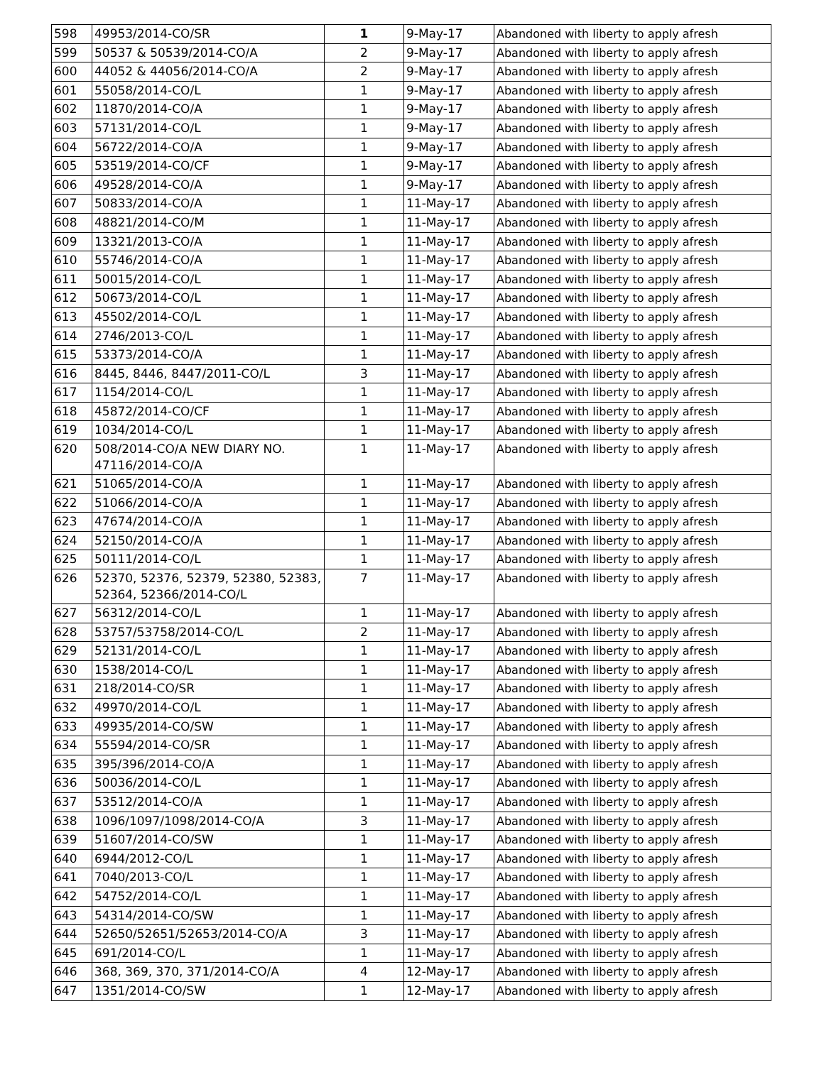| 598 | 49953/2014-CO/SR | 1 | 9-May-17 | Abandoned with liberty to apply afresh |
| 599 | 50537 & 50539/2014-CO/A | 2 | 9-May-17 | Abandoned with liberty to apply afresh |
| 600 | 44052 & 44056/2014-CO/A | 2 | 9-May-17 | Abandoned with liberty to apply afresh |
| 601 | 55058/2014-CO/L | 1 | 9-May-17 | Abandoned with liberty to apply afresh |
| 602 | 11870/2014-CO/A | 1 | 9-May-17 | Abandoned with liberty to apply afresh |
| 603 | 57131/2014-CO/L | 1 | 9-May-17 | Abandoned with liberty to apply afresh |
| 604 | 56722/2014-CO/A | 1 | 9-May-17 | Abandoned with liberty to apply afresh |
| 605 | 53519/2014-CO/CF | 1 | 9-May-17 | Abandoned with liberty to apply afresh |
| 606 | 49528/2014-CO/A | 1 | 9-May-17 | Abandoned with liberty to apply afresh |
| 607 | 50833/2014-CO/A | 1 | 11-May-17 | Abandoned with liberty to apply afresh |
| 608 | 48821/2014-CO/M | 1 | 11-May-17 | Abandoned with liberty to apply afresh |
| 609 | 13321/2013-CO/A | 1 | 11-May-17 | Abandoned with liberty to apply afresh |
| 610 | 55746/2014-CO/A | 1 | 11-May-17 | Abandoned with liberty to apply afresh |
| 611 | 50015/2014-CO/L | 1 | 11-May-17 | Abandoned with liberty to apply afresh |
| 612 | 50673/2014-CO/L | 1 | 11-May-17 | Abandoned with liberty to apply afresh |
| 613 | 45502/2014-CO/L | 1 | 11-May-17 | Abandoned with liberty to apply afresh |
| 614 | 2746/2013-CO/L | 1 | 11-May-17 | Abandoned with liberty to apply afresh |
| 615 | 53373/2014-CO/A | 1 | 11-May-17 | Abandoned with liberty to apply afresh |
| 616 | 8445, 8446, 8447/2011-CO/L | 3 | 11-May-17 | Abandoned with liberty to apply afresh |
| 617 | 1154/2014-CO/L | 1 | 11-May-17 | Abandoned with liberty to apply afresh |
| 618 | 45872/2014-CO/CF | 1 | 11-May-17 | Abandoned with liberty to apply afresh |
| 619 | 1034/2014-CO/L | 1 | 11-May-17 | Abandoned with liberty to apply afresh |
| 620 | 508/2014-CO/A NEW DIARY NO. 47116/2014-CO/A | 1 | 11-May-17 | Abandoned with liberty to apply afresh |
| 621 | 51065/2014-CO/A | 1 | 11-May-17 | Abandoned with liberty to apply afresh |
| 622 | 51066/2014-CO/A | 1 | 11-May-17 | Abandoned with liberty to apply afresh |
| 623 | 47674/2014-CO/A | 1 | 11-May-17 | Abandoned with liberty to apply afresh |
| 624 | 52150/2014-CO/A | 1 | 11-May-17 | Abandoned with liberty to apply afresh |
| 625 | 50111/2014-CO/L | 1 | 11-May-17 | Abandoned with liberty to apply afresh |
| 626 | 52370, 52376, 52379, 52380, 52383, 52364, 52366/2014-CO/L | 7 | 11-May-17 | Abandoned with liberty to apply afresh |
| 627 | 56312/2014-CO/L | 1 | 11-May-17 | Abandoned with liberty to apply afresh |
| 628 | 53757/53758/2014-CO/L | 2 | 11-May-17 | Abandoned with liberty to apply afresh |
| 629 | 52131/2014-CO/L | 1 | 11-May-17 | Abandoned with liberty to apply afresh |
| 630 | 1538/2014-CO/L | 1 | 11-May-17 | Abandoned with liberty to apply afresh |
| 631 | 218/2014-CO/SR | 1 | 11-May-17 | Abandoned with liberty to apply afresh |
| 632 | 49970/2014-CO/L | 1 | 11-May-17 | Abandoned with liberty to apply afresh |
| 633 | 49935/2014-CO/SW | 1 | 11-May-17 | Abandoned with liberty to apply afresh |
| 634 | 55594/2014-CO/SR | 1 | 11-May-17 | Abandoned with liberty to apply afresh |
| 635 | 395/396/2014-CO/A | 1 | 11-May-17 | Abandoned with liberty to apply afresh |
| 636 | 50036/2014-CO/L | 1 | 11-May-17 | Abandoned with liberty to apply afresh |
| 637 | 53512/2014-CO/A | 1 | 11-May-17 | Abandoned with liberty to apply afresh |
| 638 | 1096/1097/1098/2014-CO/A | 3 | 11-May-17 | Abandoned with liberty to apply afresh |
| 639 | 51607/2014-CO/SW | 1 | 11-May-17 | Abandoned with liberty to apply afresh |
| 640 | 6944/2012-CO/L | 1 | 11-May-17 | Abandoned with liberty to apply afresh |
| 641 | 7040/2013-CO/L | 1 | 11-May-17 | Abandoned with liberty to apply afresh |
| 642 | 54752/2014-CO/L | 1 | 11-May-17 | Abandoned with liberty to apply afresh |
| 643 | 54314/2014-CO/SW | 1 | 11-May-17 | Abandoned with liberty to apply afresh |
| 644 | 52650/52651/52653/2014-CO/A | 3 | 11-May-17 | Abandoned with liberty to apply afresh |
| 645 | 691/2014-CO/L | 1 | 11-May-17 | Abandoned with liberty to apply afresh |
| 646 | 368, 369, 370, 371/2014-CO/A | 4 | 12-May-17 | Abandoned with liberty to apply afresh |
| 647 | 1351/2014-CO/SW | 1 | 12-May-17 | Abandoned with liberty to apply afresh |